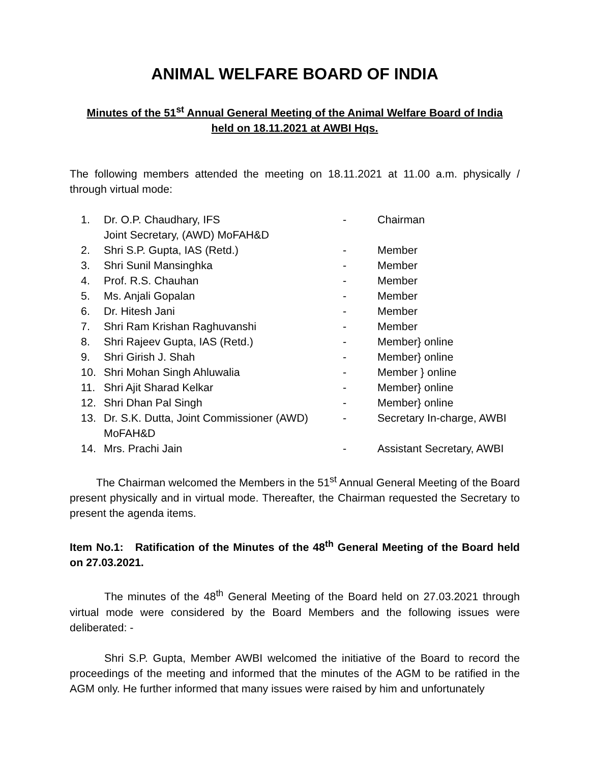ANIMAL WELFARE BOARD OF INDIA
Minutes of the 51<sup>st</sup> Annual General Meeting of the Animal Welfare Board of India
held on 18.11.2021 at AWBI Hqs.
The following members attended the meeting on 18.11.2021 at 11.00 a.m. physically / through virtual mode:
| 1. | Dr. O.P. Chaudhary, IFS Joint Secretary, (AWD) MoFAH&D | - | Chairman |
| 2. | Shri S.P. Gupta, IAS (Retd.) | - | Member |
| 3. | Shri Sunil Mansinghka | - | Member |
| 4. | Prof. R.S. Chauhan | - | Member |
| 5. | Ms. Anjali Gopalan | - | Member |
| 6. | Dr. Hitesh Jani | - | Member |
| 7. | Shri Ram Krishan Raghuvanshi | - | Member |
| 8. | Shri Rajeev Gupta, IAS (Retd.) | - | Member} online |
| 9. | Shri Girish J. Shah | - | Member} online |
| 10. | Shri Mohan Singh Ahluwalia | - | Member } online |
| 11. | Shri Ajit Sharad Kelkar | - | Member} online |
| 12. | Shri Dhan Pal Singh | - | Member} online |
| 13. | Dr. S.K. Dutta, Joint Commissioner (AWD) MoFAH&D | - | Secretary In-charge, AWBI |
| 14. | Mrs. Prachi Jain | - | Assistant Secretary, AWBI |
The Chairman welcomed the Members in the 51<sup>st</sup> Annual General Meeting of the Board present physically and in virtual mode. Thereafter, the Chairman requested the Secretary to present the agenda items.
Item No.1: Ratification of the Minutes of the 48<sup>th</sup> General Meeting of the Board held on 27.03.2021.
The minutes of the 48<sup>th</sup> General Meeting of the Board held on 27.03.2021 through virtual mode were considered by the Board Members and the following issues were deliberated: -
Shri S.P. Gupta, Member AWBI welcomed the initiative of the Board to record the proceedings of the meeting and informed that the minutes of the AGM to be ratified in the AGM only. He further informed that many issues were raised by him and unfortunately